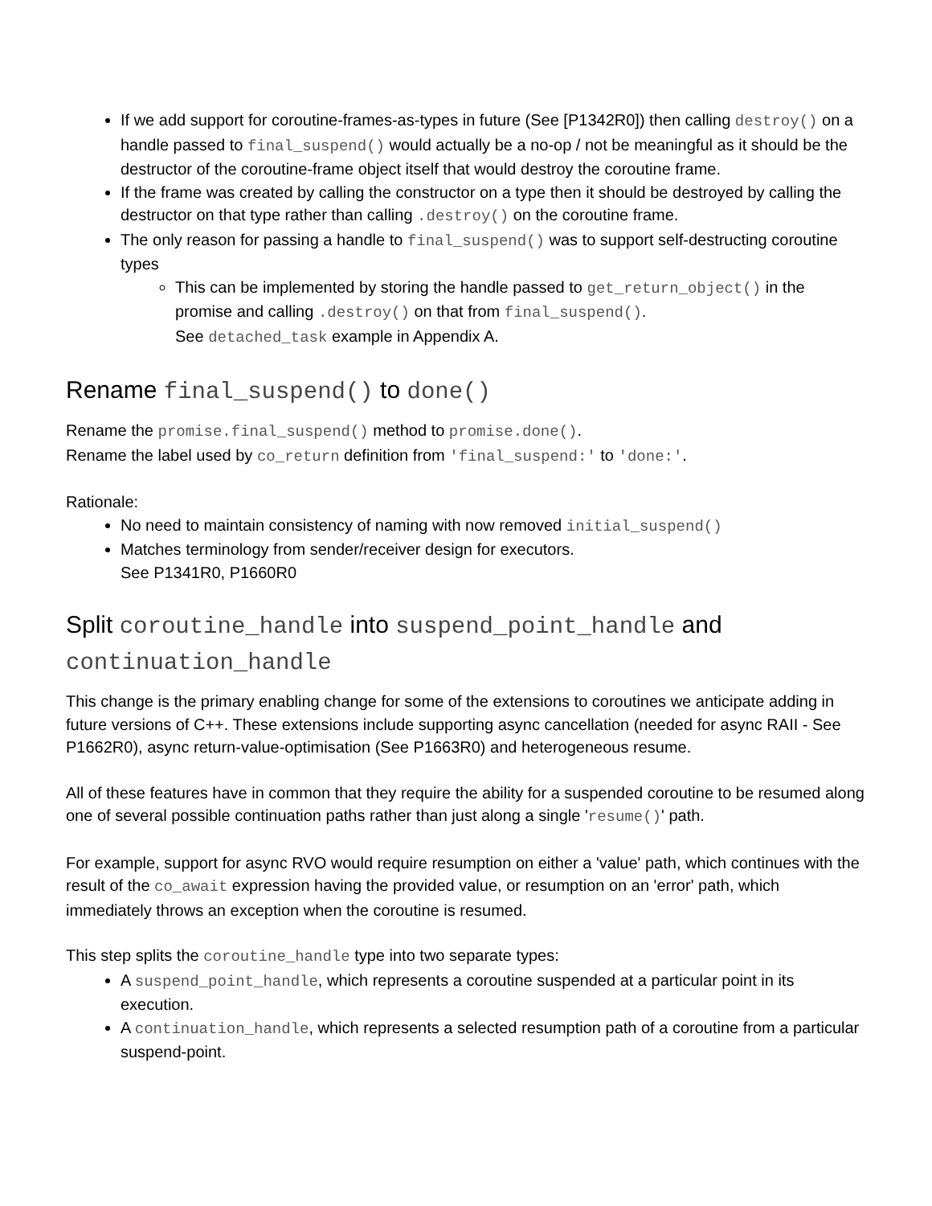If we add support for coroutine-frames-as-types in future (See [P1342R0]) then calling destroy() on a handle passed to final_suspend() would actually be a no-op / not be meaningful as it should be the destructor of the coroutine-frame object itself that would destroy the coroutine frame.
If the frame was created by calling the constructor on a type then it should be destroyed by calling the destructor on that type rather than calling .destroy() on the coroutine frame.
The only reason for passing a handle to final_suspend() was to support self-destructing coroutine types
This can be implemented by storing the handle passed to get_return_object() in the promise and calling .destroy() on that from final_suspend().
See detached_task example in Appendix A.
Rename final_suspend() to done()
Rename the promise.final_suspend() method to promise.done().
Rename the label used by co_return definition from 'final_suspend:' to 'done:'.
Rationale:
No need to maintain consistency of naming with now removed initial_suspend()
Matches terminology from sender/receiver design for executors.
See P1341R0, P1660R0
Split coroutine_handle into suspend_point_handle and continuation_handle
This change is the primary enabling change for some of the extensions to coroutines we anticipate adding in future versions of C++. These extensions include supporting async cancellation (needed for async RAII - See P1662R0), async return-value-optimisation (See P1663R0) and heterogeneous resume.
All of these features have in common that they require the ability for a suspended coroutine to be resumed along one of several possible continuation paths rather than just along a single 'resume()' path.
For example, support for async RVO would require resumption on either a 'value' path, which continues with the result of the co_await expression having the provided value, or resumption on an 'error' path, which immediately throws an exception when the coroutine is resumed.
This step splits the coroutine_handle type into two separate types:
A suspend_point_handle, which represents a coroutine suspended at a particular point in its execution.
A continuation_handle, which represents a selected resumption path of a coroutine from a particular suspend-point.